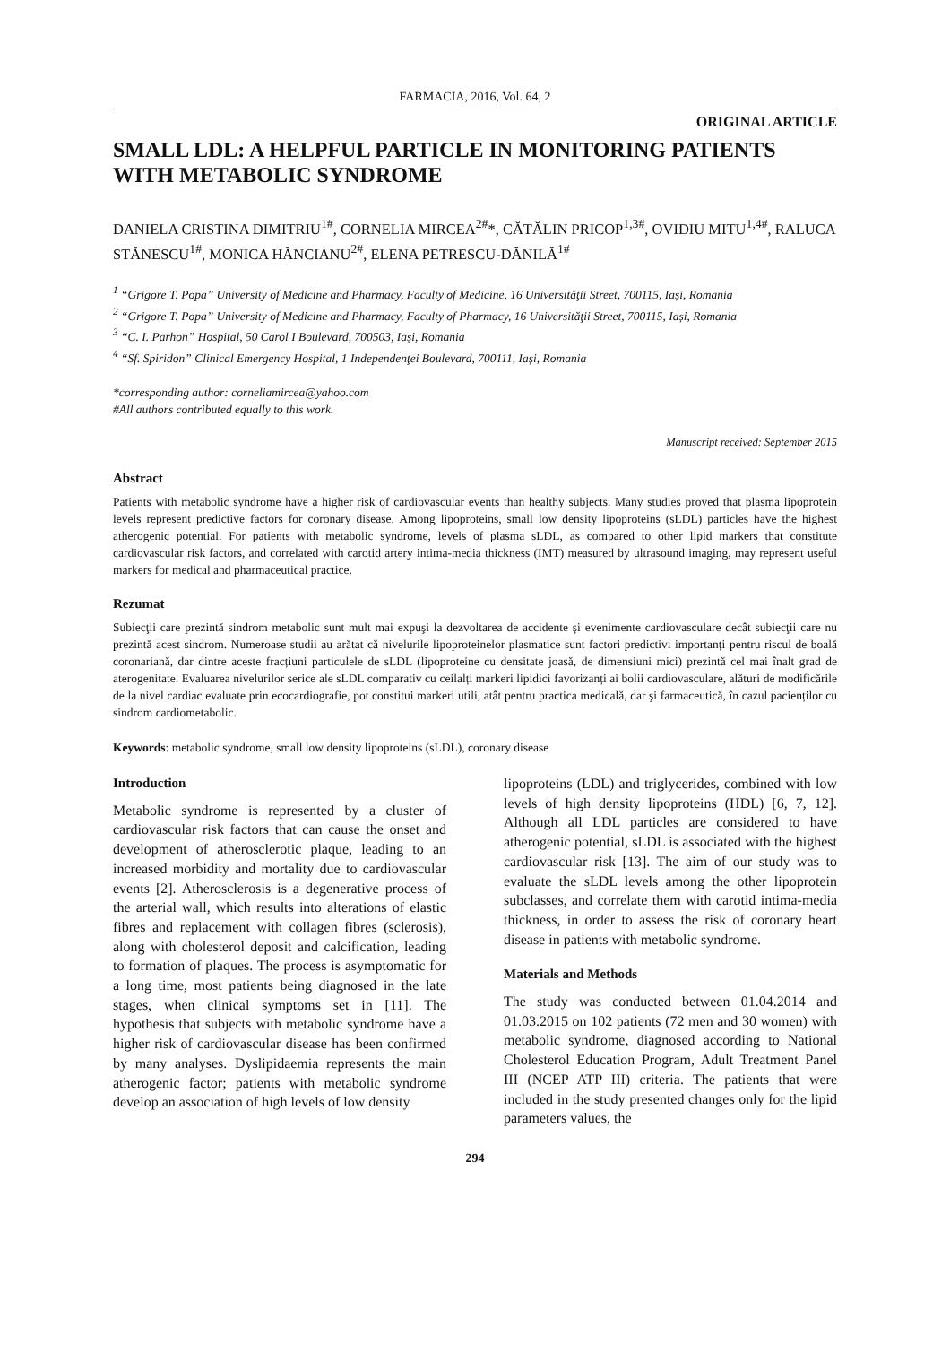FARMACIA, 2016, Vol. 64, 2
ORIGINAL ARTICLE
SMALL LDL: A HELPFUL PARTICLE IN MONITORING PATIENTS WITH METABOLIC SYNDROME
DANIELA CRISTINA DIMITRIU<sup>1#</sup>, CORNELIA MIRCEA<sup>2#</sup>*, CĂTĂLIN PRICOP<sup>1,3#</sup>, OVIDIU MITU<sup>1,4#</sup>, RALUCA STĂNESCU<sup>1#</sup>, MONICA HĂNCIANU<sup>2#</sup>, ELENA PETRESCU-DĂNILĂ<sup>1#</sup>
<sup>1</sup> “Grigore T. Popa” University of Medicine and Pharmacy, Faculty of Medicine, 16 Universităţii Street, 700115, Iași, Romania
<sup>2</sup> “Grigore T. Popa” University of Medicine and Pharmacy, Faculty of Pharmacy, 16 Universităţii Street, 700115, Iași, Romania
<sup>3</sup> “C. I. Parhon” Hospital, 50 Carol I Boulevard, 700503, Iași, Romania
<sup>4</sup> “Sf. Spiridon” Clinical Emergency Hospital, 1 Independenţei Boulevard, 700111, Iași, Romania
*corresponding author: corneliamircea@yahoo.com
#All authors contributed equally to this work.
Manuscript received: September 2015
Abstract
Patients with metabolic syndrome have a higher risk of cardiovascular events than healthy subjects. Many studies proved that plasma lipoprotein levels represent predictive factors for coronary disease. Among lipoproteins, small low density lipoproteins (sLDL) particles have the highest atherogenic potential. For patients with metabolic syndrome, levels of plasma sLDL, as compared to other lipid markers that constitute cardiovascular risk factors, and correlated with carotid artery intima-media thickness (IMT) measured by ultrasound imaging, may represent useful markers for medical and pharmaceutical practice.
Rezumat
Subiecţii care prezintă sindrom metabolic sunt mult mai expuşi la dezvoltarea de accidente şi evenimente cardiovasculare decât subiecţii care nu prezintă acest sindrom. Numeroase studii au arătat că nivelurile lipoproteinelor plasmatice sunt factori predictivi importanți pentru riscul de boală coronariană, dar dintre aceste fracțiuni particulele de sLDL (lipoproteine cu densitate joasă, de dimensiuni mici) prezintă cel mai înalt grad de aterogenitate. Evaluarea nivelurilor serice ale sLDL comparativ cu ceilalți markeri lipidici favorizanți ai bolii cardiovasculare, alături de modificările de la nivel cardiac evaluate prin ecocardiografie, pot constitui markeri utili, atât pentru practica medicală, dar şi farmaceutică, în cazul pacienților cu sindrom cardiometabolic.
Keywords: metabolic syndrome, small low density lipoproteins (sLDL), coronary disease
Introduction
Metabolic syndrome is represented by a cluster of cardiovascular risk factors that can cause the onset and development of atherosclerotic plaque, leading to an increased morbidity and mortality due to cardiovascular events [2]. Atherosclerosis is a degenerative process of the arterial wall, which results into alterations of elastic fibres and replacement with collagen fibres (sclerosis), along with cholesterol deposit and calcification, leading to formation of plaques. The process is asymptomatic for a long time, most patients being diagnosed in the late stages, when clinical symptoms set in [11]. The hypothesis that subjects with metabolic syndrome have a higher risk of cardiovascular disease has been confirmed by many analyses. Dyslipidaemia represents the main atherogenic factor; patients with metabolic syndrome develop an association of high levels of low density
lipoproteins (LDL) and triglycerides, combined with low levels of high density lipoproteins (HDL) [6, 7, 12]. Although all LDL particles are considered to have atherogenic potential, sLDL is associated with the highest cardiovascular risk [13]. The aim of our study was to evaluate the sLDL levels among the other lipoprotein subclasses, and correlate them with carotid intima-media thickness, in order to assess the risk of coronary heart disease in patients with metabolic syndrome.
Materials and Methods
The study was conducted between 01.04.2014 and 01.03.2015 on 102 patients (72 men and 30 women) with metabolic syndrome, diagnosed according to National Cholesterol Education Program, Adult Treatment Panel III (NCEP ATP III) criteria. The patients that were included in the study presented changes only for the lipid parameters values, the
294